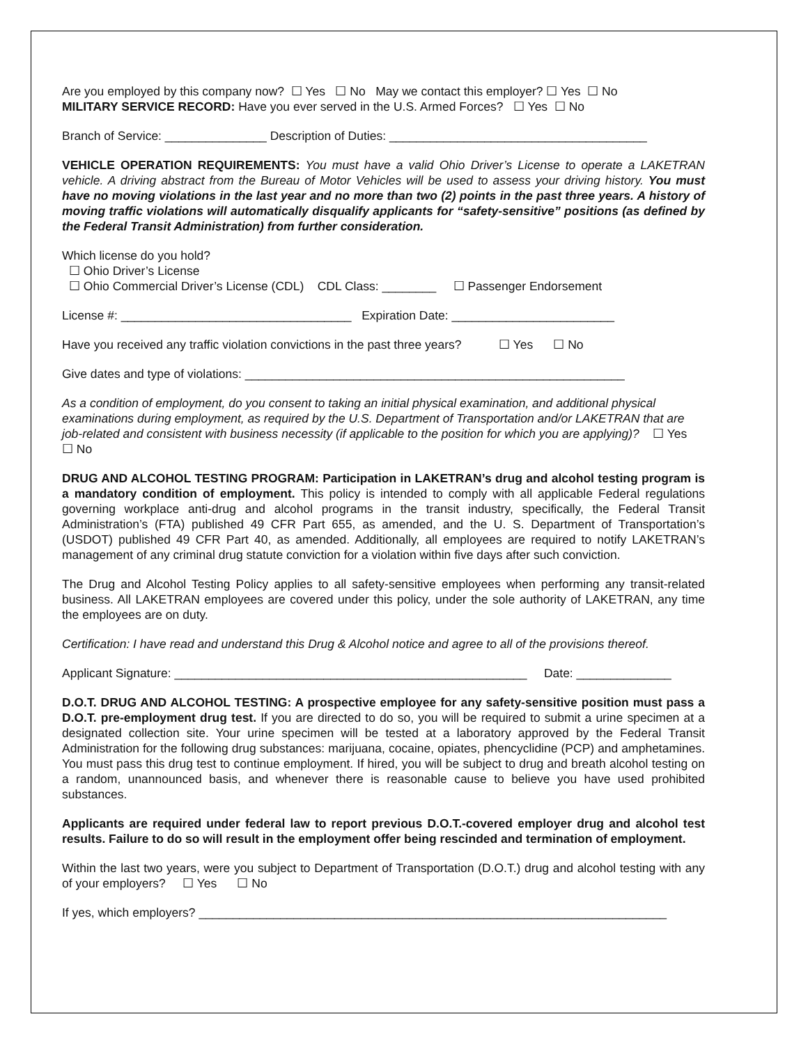Are you employed by this company now? ☐ Yes ☐ No May we contact this employer? ☐ Yes ☐ No
MILITARY SERVICE RECORD: Have you ever served in the U.S. Armed Forces? ☐ Yes ☐ No
Branch of Service: _______________ Description of Duties: ______________________________________
VEHICLE OPERATION REQUIREMENTS: You must have a valid Ohio Driver’s License to operate a LAKETRAN vehicle. A driving abstract from the Bureau of Motor Vehicles will be used to assess your driving history. You must have no moving violations in the last year and no more than two (2) points in the past three years. A history of moving traffic violations will automatically disqualify applicants for “safety-sensitive” positions (as defined by the Federal Transit Administration) from further consideration.
Which license do you hold?
☐ Ohio Driver’s License
☐ Ohio Commercial Driver’s License (CDL) CDL Class: ________ ☐ Passenger Endorsement
License #: __________________________________ Expiration Date: ________________________
Have you received any traffic violation convictions in the past three years? ☐ Yes ☐ No
Give dates and type of violations: ________________________________________________________
As a condition of employment, do you consent to taking an initial physical examination, and additional physical examinations during employment, as required by the U.S. Department of Transportation and/or LAKETRAN that are job-related and consistent with business necessity (if applicable to the position for which you are applying)? ☐ Yes ☐ No
DRUG AND ALCOHOL TESTING PROGRAM: Participation in LAKETRAN’s drug and alcohol testing program is a mandatory condition of employment. This policy is intended to comply with all applicable Federal regulations governing workplace anti-drug and alcohol programs in the transit industry, specifically, the Federal Transit Administration’s (FTA) published 49 CFR Part 655, as amended, and the U. S. Department of Transportation’s (USDOT) published 49 CFR Part 40, as amended. Additionally, all employees are required to notify LAKETRAN’s management of any criminal drug statute conviction for a violation within five days after such conviction.
The Drug and Alcohol Testing Policy applies to all safety-sensitive employees when performing any transit-related business. All LAKETRAN employees are covered under this policy, under the sole authority of LAKETRAN, any time the employees are on duty.
Certification: I have read and understand this Drug & Alcohol notice and agree to all of the provisions thereof.
Applicant Signature: ____________________________________________________ Date: ______________
D.O.T. DRUG AND ALCOHOL TESTING: A prospective employee for any safety-sensitive position must pass a D.O.T. pre-employment drug test. If you are directed to do so, you will be required to submit a urine specimen at a designated collection site. Your urine specimen will be tested at a laboratory approved by the Federal Transit Administration for the following drug substances: marijuana, cocaine, opiates, phencyclidine (PCP) and amphetamines. You must pass this drug test to continue employment. If hired, you will be subject to drug and breath alcohol testing on a random, unannounced basis, and whenever there is reasonable cause to believe you have used prohibited substances.
Applicants are required under federal law to report previous D.O.T.-covered employer drug and alcohol test results. Failure to do so will result in the employment offer being rescinded and termination of employment.
Within the last two years, were you subject to Department of Transportation (D.O.T.) drug and alcohol testing with any of your employers? ☐ Yes ☐ No
If yes, which employers? _____________________________________________________________________